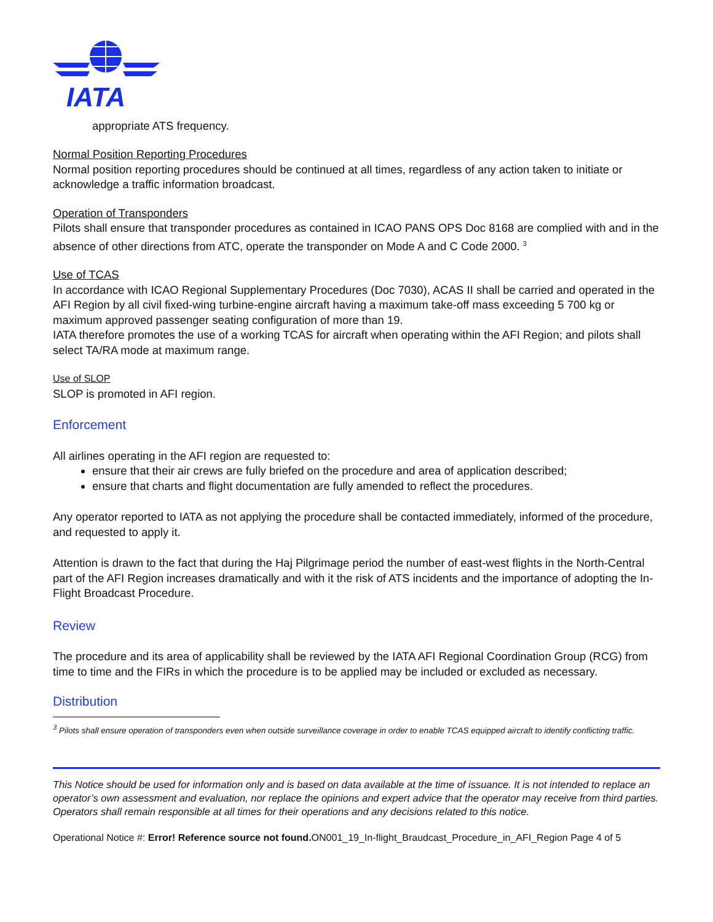IATA
appropriate ATS frequency.
Normal Position Reporting Procedures
Normal position reporting procedures should be continued at all times, regardless of any action taken to initiate or acknowledge a traffic information broadcast.
Operation of Transponders
Pilots shall ensure that transponder procedures as contained in ICAO PANS OPS Doc 8168 are complied with and in the absence of other directions from ATC, operate the transponder on Mode A and C Code 2000. <sup>3</sup>
Use of TCAS
In accordance with ICAO Regional Supplementary Procedures (Doc 7030), ACAS II shall be carried and operated in the AFI Region by all civil fixed-wing turbine-engine aircraft having a maximum take-off mass exceeding 5 700 kg or maximum approved passenger seating configuration of more than 19.
IATA therefore promotes the use of a working TCAS for aircraft when operating within the AFI Region; and pilots shall select TA/RA mode at maximum range.
Use of SLOP
SLOP is promoted in AFI region.
Enforcement
All airlines operating in the AFI region are requested to:
ensure that their air crews are fully briefed on the procedure and area of application described;
ensure that charts and flight documentation are fully amended to reflect the procedures.
Any operator reported to IATA as not applying the procedure shall be contacted immediately, informed of the procedure, and requested to apply it.
Attention is drawn to the fact that during the Haj Pilgrimage period the number of east-west flights in the North-Central part of the AFI Region increases dramatically and with it the risk of ATS incidents and the importance of adopting the In-Flight Broadcast Procedure.
Review
The procedure and its area of applicability shall be reviewed by the IATA AFI Regional Coordination Group (RCG) from time to time and the FIRs in which the procedure is to be applied may be included or excluded as necessary.
Distribution
<sup>3</sup> Pilots shall ensure operation of transponders even when outside surveillance coverage in order to enable TCAS equipped aircraft to identify conflicting traffic.
This Notice should be used for information only and is based on data available at the time of issuance. It is not intended to replace an operator’s own assessment and evaluation, nor replace the opinions and expert advice that the operator may receive from third parties. Operators shall remain responsible at all times for their operations and any decisions related to this notice.
Operational Notice #: Error! Reference source not found. ON001_19_In-flight_Braudcast_Procedure_in_AFI_Region Page 4 of 5